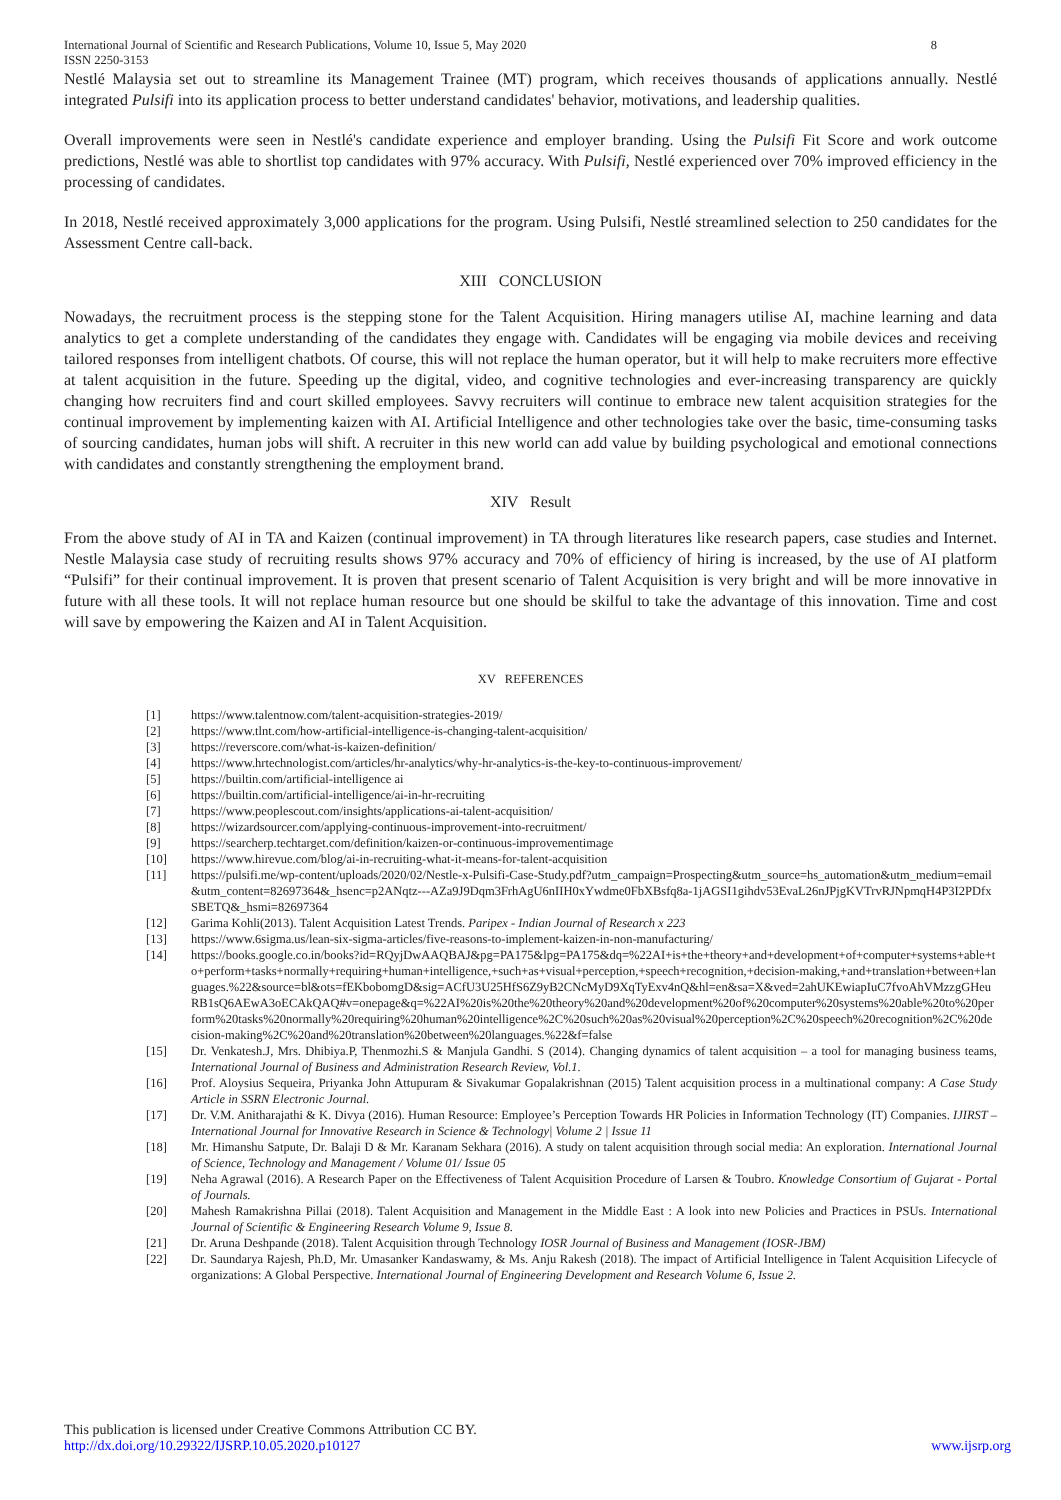International Journal of Scientific and Research Publications, Volume 10, Issue 5, May 2020
ISSN 2250-3153 8
Nestlé Malaysia set out to streamline its Management Trainee (MT) program, which receives thousands of applications annually. Nestlé integrated Pulsifi into its application process to better understand candidates' behavior, motivations, and leadership qualities.
Overall improvements were seen in Nestlé's candidate experience and employer branding. Using the Pulsifi Fit Score and work outcome predictions, Nestlé was able to shortlist top candidates with 97% accuracy. With Pulsifi, Nestlé experienced over 70% improved efficiency in the processing of candidates.
In 2018, Nestlé received approximately 3,000 applications for the program. Using Pulsifi, Nestlé streamlined selection to 250 candidates for the Assessment Centre call-back.
XIII CONCLUSION
Nowadays, the recruitment process is the stepping stone for the Talent Acquisition. Hiring managers utilise AI, machine learning and data analytics to get a complete understanding of the candidates they engage with. Candidates will be engaging via mobile devices and receiving tailored responses from intelligent chatbots. Of course, this will not replace the human operator, but it will help to make recruiters more effective at talent acquisition in the future. Speeding up the digital, video, and cognitive technologies and ever-increasing transparency are quickly changing how recruiters find and court skilled employees. Savvy recruiters will continue to embrace new talent acquisition strategies for the continual improvement by implementing kaizen with AI. Artificial Intelligence and other technologies take over the basic, time-consuming tasks of sourcing candidates, human jobs will shift. A recruiter in this new world can add value by building psychological and emotional connections with candidates and constantly strengthening the employment brand.
XIV Result
From the above study of AI in TA and Kaizen (continual improvement) in TA through literatures like research papers, case studies and Internet. Nestle Malaysia case study of recruiting results shows 97% accuracy and 70% of efficiency of hiring is increased, by the use of AI platform “Pulsifi” for their continual improvement. It is proven that present scenario of Talent Acquisition is very bright and will be more innovative in future with all these tools. It will not replace human resource but one should be skilful to take the advantage of this innovation. Time and cost will save by empowering the Kaizen and AI in Talent Acquisition.
XV REFERENCES
[1] https://www.talentnow.com/talent-acquisition-strategies-2019/
[2] https://www.tlnt.com/how-artificial-intelligence-is-changing-talent-acquisition/
[3] https://reverscore.com/what-is-kaizen-definition/
[4] https://www.hrtechnologist.com/articles/hr-analytics/why-hr-analytics-is-the-key-to-continuous-improvement/
[5] https://builtin.com/artificial-intelligence ai
[6] https://builtin.com/artificial-intelligence/ai-in-hr-recruiting
[7] https://www.peoplescout.com/insights/applications-ai-talent-acquisition/
[8] https://wizardsourcer.com/applying-continuous-improvement-into-recruitment/
[9] https://searcherp.techtarget.com/definition/kaizen-or-continuous-improvementimage
[10] https://www.hirevue.com/blog/ai-in-recruiting-what-it-means-for-talent-acquisition
[11] https://pulsifi.me/wp-content/uploads/2020/02/Nestle-x-Pulsifi-Case-Study.pdf?utm_campaign=Prospecting&utm_source=hs_automation&utm_medium=email&utm_content=82697364&_hsenc=p2ANqtz---AZa9J9Dqm3FrhAgU6nIIH0xYwdme0FbXBsfq8a-1jAGSI1gihdv53EvaL26nJPjgKVTrvRJNpmqH4P3I2PDfxSBETQ&_hsmi=82697364
[12] Garima Kohli(2013). Talent Acquisition Latest Trends. Paripex - Indian Journal of Research x 223
[13] https://www.6sigma.us/lean-six-sigma-articles/five-reasons-to-implement-kaizen-in-non-manufacturing/
[14] https://books.google.co.in/books?id=RQyjDwAAQBAJ&pg=PA175&lpg=PA175&dq=%22AI+is+the+theory+and+development+of+computer+systems+able+to+perform+tasks+normally+requiring+human+intelligence,+such+as+visual+perception,+speech+recognition,+decision-making,+and+translation+between+languages.%22&source=bl&ots=fEKbobomgD&sig=ACfU3U25HfS6Z9yB2CNcMyD9XqTyExv4nQ&hl=en&sa=X&ved=2ahUKEwiapIuC7fvoAhVMzzgGHeuRB1sQ6AEwA3oECAkQAQ#v=onepage&q=%22AI%20is%20the%20theory%20and%20development%20of%20computer%20systems%20able%20to%20perform%20tasks%20normally%20requiring%20human%20intelligence%2C%20such%20as%20visual%20perception%2C%20speech%20recognition%2C%20decision-making%2C%20and%20translation%20between%20languages.%22&f=false
[15] Dr. Venkatesh.J, Mrs. Dhibiya.P, Thenmozhi.S & Manjula Gandhi. S (2014). Changing dynamics of talent acquisition – a tool for managing business teams, International Journal of Business and Administration Research Review, Vol.1.
[16] Prof. Aloysius Sequeira, Priyanka John Attupuram & Sivakumar Gopalakrishnan (2015) Talent acquisition process in a multinational company: A Case Study Article in SSRN Electronic Journal.
[17] Dr. V.M. Anitharajathi & K. Divya (2016). Human Resource: Employee’s Perception Towards HR Policies in Information Technology (IT) Companies. IJIRST –International Journal for Innovative Research in Science & Technology| Volume 2 | Issue 11
[18] Mr. Himanshu Satpute, Dr. Balaji D & Mr. Karanam Sekhara (2016). A study on talent acquisition through social media: An exploration. International Journal of Science, Technology and Management / Volume 01/ Issue 05
[19] Neha Agrawal (2016). A Research Paper on the Effectiveness of Talent Acquisition Procedure of Larsen & Toubro. Knowledge Consortium of Gujarat - Portal of Journals.
[20] Mahesh Ramakrishna Pillai (2018). Talent Acquisition and Management in the Middle East : A look into new Policies and Practices in PSUs. International Journal of Scientific & Engineering Research Volume 9, Issue 8.
[21] Dr. Aruna Deshpande (2018). Talent Acquisition through Technology IOSR Journal of Business and Management (IOSR-JBM)
[22] Dr. Saundarya Rajesh, Ph.D, Mr. Umasanker Kandaswamy, & Ms. Anju Rakesh (2018). The impact of Artificial Intelligence in Talent Acquisition Lifecycle of organizations: A Global Perspective. International Journal of Engineering Development and Research Volume 6, Issue 2.
This publication is licensed under Creative Commons Attribution CC BY.
http://dx.doi.org/10.29322/IJSRP.10.05.2020.p10127 www.ijsrp.org